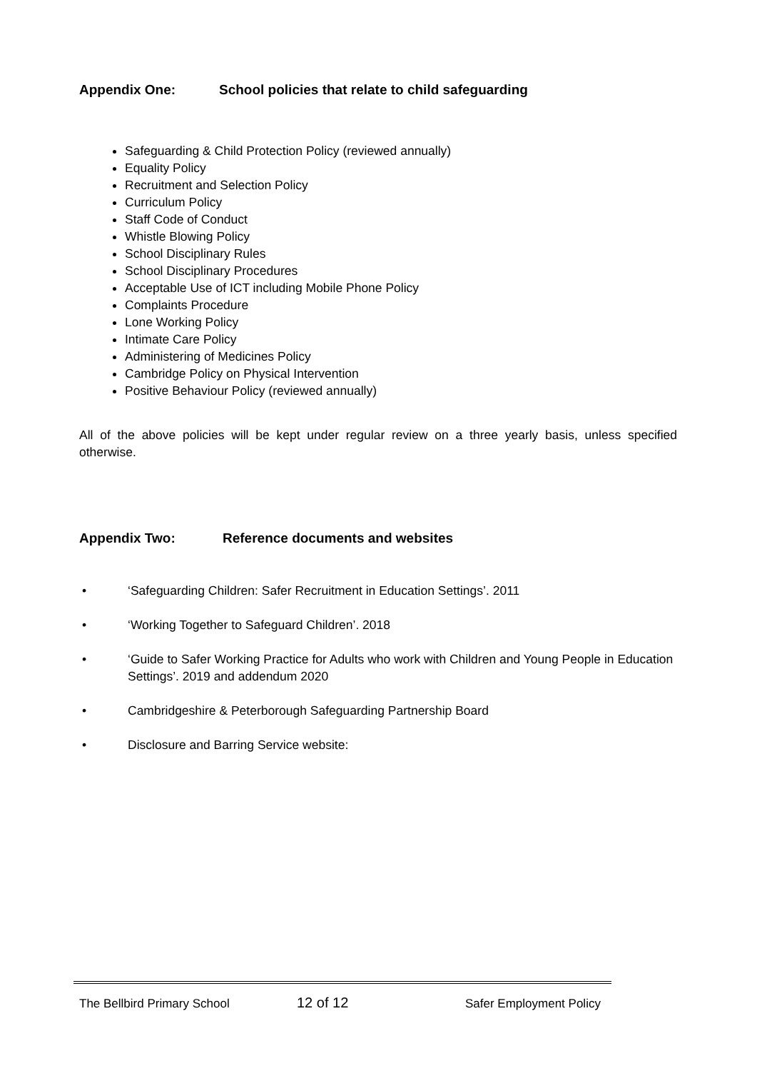Appendix One: School policies that relate to child safeguarding
Safeguarding & Child Protection Policy (reviewed annually)
Equality Policy
Recruitment and Selection Policy
Curriculum Policy
Staff Code of Conduct
Whistle Blowing Policy
School Disciplinary Rules
School Disciplinary Procedures
Acceptable Use of ICT including Mobile Phone Policy
Complaints Procedure
Lone Working Policy
Intimate Care Policy
Administering of Medicines Policy
Cambridge Policy on Physical Intervention
Positive Behaviour Policy (reviewed annually)
All of the above policies will be kept under regular review on a three yearly basis, unless specified otherwise.
Appendix Two: Reference documents and websites
• ‘Safeguarding Children: Safer Recruitment in Education Settings’. 2011
• ‘Working Together to Safeguard Children’. 2018
• ‘Guide to Safer Working Practice for Adults who work with Children and Young People in Education Settings’. 2019 and addendum 2020
• Cambridgeshire & Peterborough Safeguarding Partnership Board
• Disclosure and Barring Service website:
The Bellbird Primary School 12 of 12 Safer Employment Policy